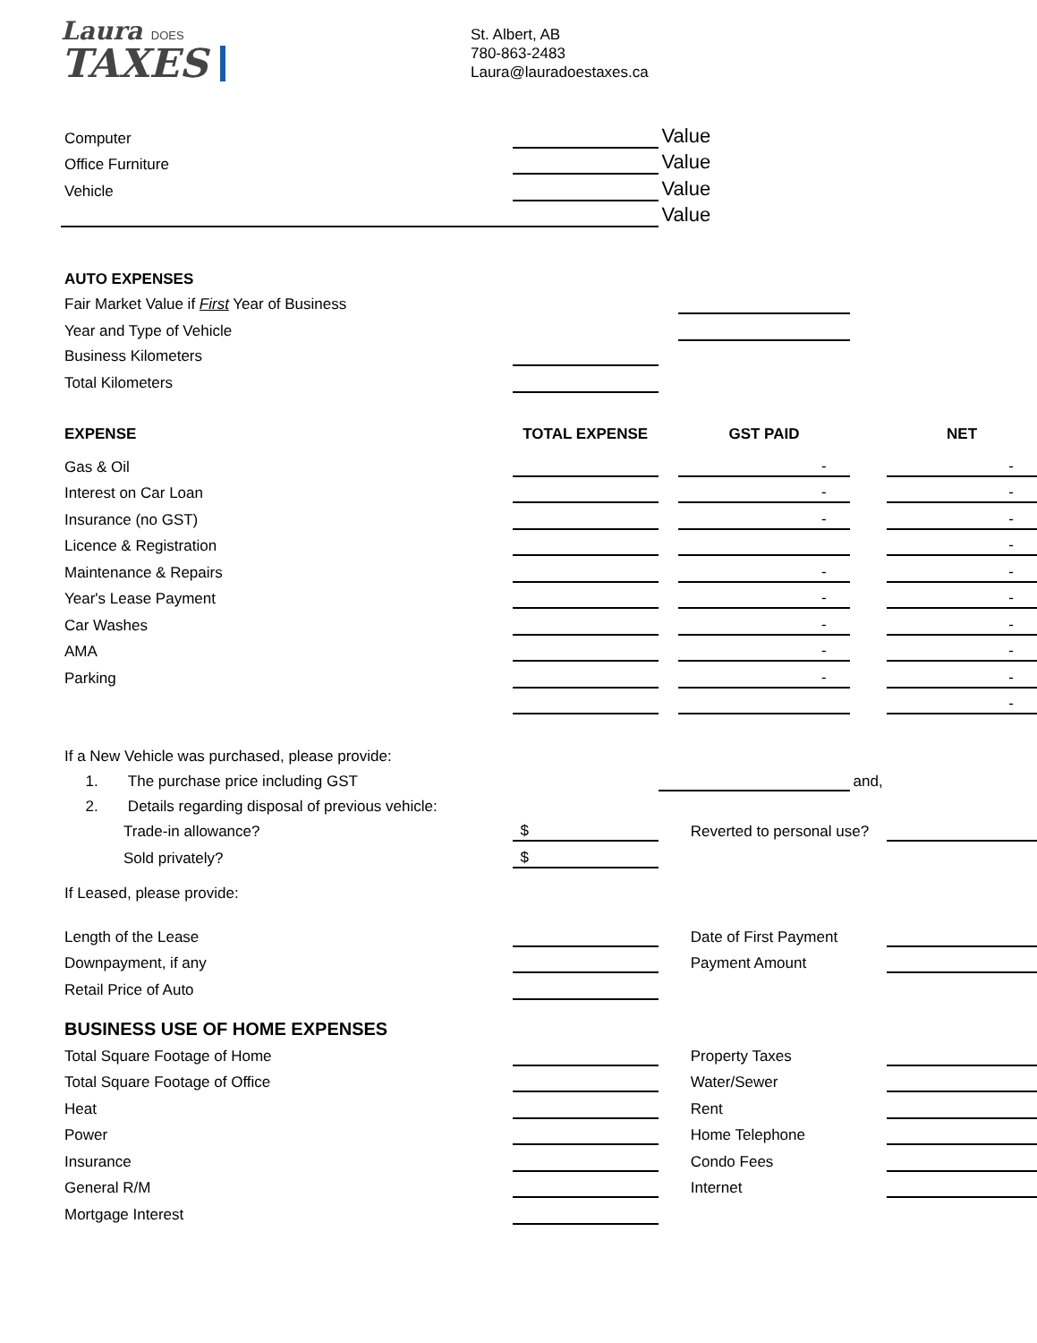Laura DOES
TAXES
St. Albert, AB
780-863-2483
Laura@lauradoestaxes.ca
| Computer | | Value | | | |
| Office Furniture | | Value | | | |
| Vehicle | | Value | | | |
| | | Value | | | |
| AUTO EXPENSES | | | | | |
| Fair Market Value if First Year of Business | | | | | |
| Year and Type of Vehicle | | | | | |
| Business Kilometers | | | | | |
| Total Kilometers | | | | | |
| EXPENSE | TOTAL EXPENSE | | GST PAID | | NET |
| Gas & Oil | | | - | | - |
| Interest on Car Loan | | | - | | - |
| Insurance (no GST) | | | - | | - |
| Licence & Registration | | | | | - |
| Maintenance & Repairs | | | - | | - |
| Year's Lease Payment | | | - | | - |
| Car Washes | | | - | | - |
| AMA | | | - | | - |
| Parking | | | - | | - |
| | | | | | - |
| If a New Vehicle was purchased, please provide: | | | | | |
| 1. The purchase price including GST | | | | and, | |
| 2. Details regarding disposal of previous vehicle: | | | | | |
| Trade-in allowance? | $ | | Reverted to personal use? | | |
| Sold privately? | $ | | | | |
| If Leased, please provide: | | | | | |
| Length of the Lease | | | Date of First Payment | | |
| Downpayment, if any | | | Payment Amount | | |
| Retail Price of Auto | | | | | |
| BUSINESS USE OF HOME EXPENSES | | | | | |
| Total Square Footage of Home | | | Property Taxes | | |
| Total Square Footage of Office | | | Water/Sewer | | |
| Heat | | | Rent | | |
| Power | | | Home Telephone | | |
| Insurance | | | Condo Fees | | |
| General R/M | | | Internet | | |
| Mortgage Interest | | | | | |